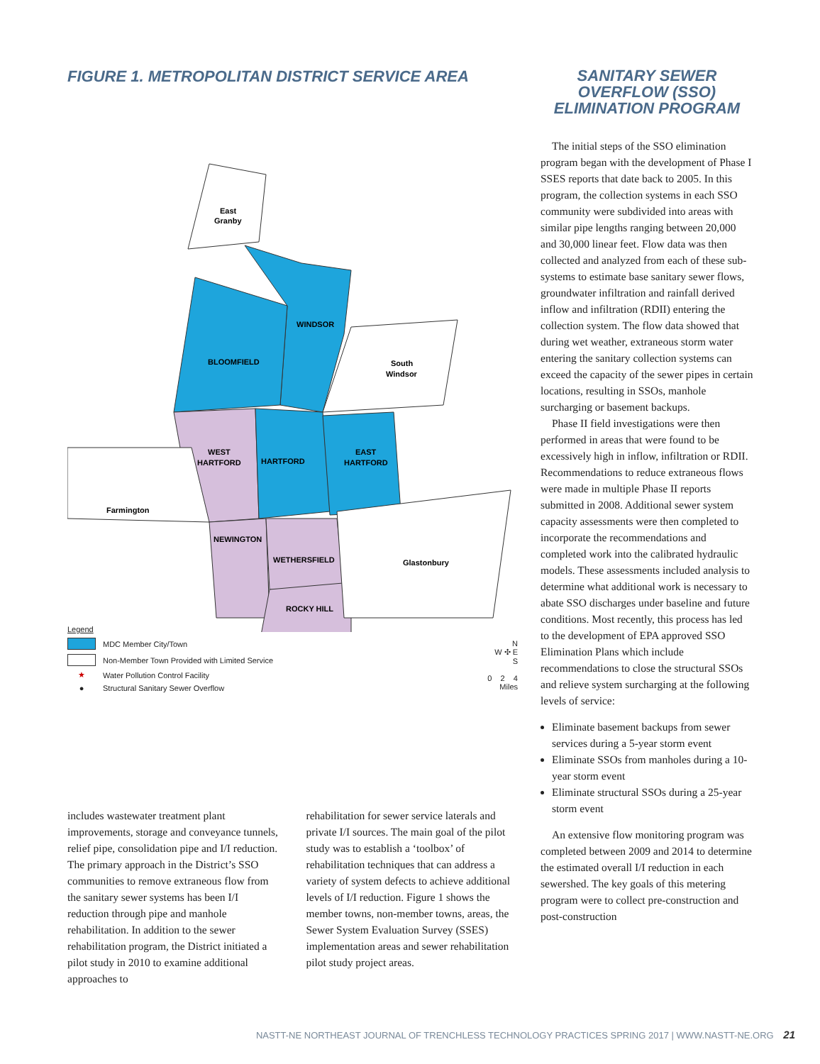FIGURE 1. METROPOLITAN DISTRICT SERVICE AREA
East
Granby
WINDSOR
BLOOMFIELD
South
Windsor
WEST
HARTFORD
HARTFORD
EAST
HARTFORD
Farmington
NEWINGTON
WETHERSFIELD
Glastonbury
ROCKY HILL
Legend
MDC Member City/Town
Non-Member Town Provided with Limited Service
★ Water Pollution Control Facility
● Structural Sanitary Sewer Overflow
N
W ✣ E
S
0 2 4
Miles
includes wastewater treatment plant improvements, storage and conveyance tunnels, relief pipe, consolidation pipe and I/I reduction. The primary approach in the District’s SSO communities to remove extraneous flow from the sanitary sewer systems has been I/I reduction through pipe and manhole rehabilitation. In addition to the sewer rehabilitation program, the District initiated a pilot study in 2010 to examine additional approaches to
rehabilitation for sewer service laterals and private I/I sources. The main goal of the pilot study was to establish a ‘toolbox’ of rehabilitation techniques that can address a variety of system defects to achieve additional levels of I/I reduction. Figure 1 shows the member towns, non-member towns, areas, the Sewer System Evaluation Survey (SSES) implementation areas and sewer rehabilitation pilot study project areas.
SANITARY SEWER OVERFLOW (SSO) ELIMINATION PROGRAM
The initial steps of the SSO elimination program began with the development of Phase I SSES reports that date back to 2005. In this program, the collection systems in each SSO community were subdivided into areas with similar pipe lengths ranging between 20,000 and 30,000 linear feet. Flow data was then collected and analyzed from each of these sub-systems to estimate base sanitary sewer flows, groundwater infiltration and rainfall derived inflow and infiltration (RDII) entering the collection system. The flow data showed that during wet weather, extraneous storm water entering the sanitary collection systems can exceed the capacity of the sewer pipes in certain locations, resulting in SSOs, manhole surcharging or basement backups.
Phase II field investigations were then performed in areas that were found to be excessively high in inflow, infiltration or RDII. Recommendations to reduce extraneous flows were made in multiple Phase II reports submitted in 2008. Additional sewer system capacity assessments were then completed to incorporate the recommendations and completed work into the calibrated hydraulic models. These assessments included analysis to determine what additional work is necessary to abate SSO discharges under baseline and future conditions. Most recently, this process has led to the development of EPA approved SSO Elimination Plans which include recommendations to close the structural SSOs and relieve system surcharging at the following levels of service:
Eliminate basement backups from sewer services during a 5-year storm event
Eliminate SSOs from manholes during a 10-year storm event
Eliminate structural SSOs during a 25-year storm event
An extensive flow monitoring program was completed between 2009 and 2014 to determine the estimated overall I/I reduction in each sewershed. The key goals of this metering program were to collect pre-construction and post-construction
NASTT-NE NORTHEAST JOURNAL OF TRENCHLESS TECHNOLOGY PRACTICES SPRING 2017 | WWW.NASTT-NE.ORG 21